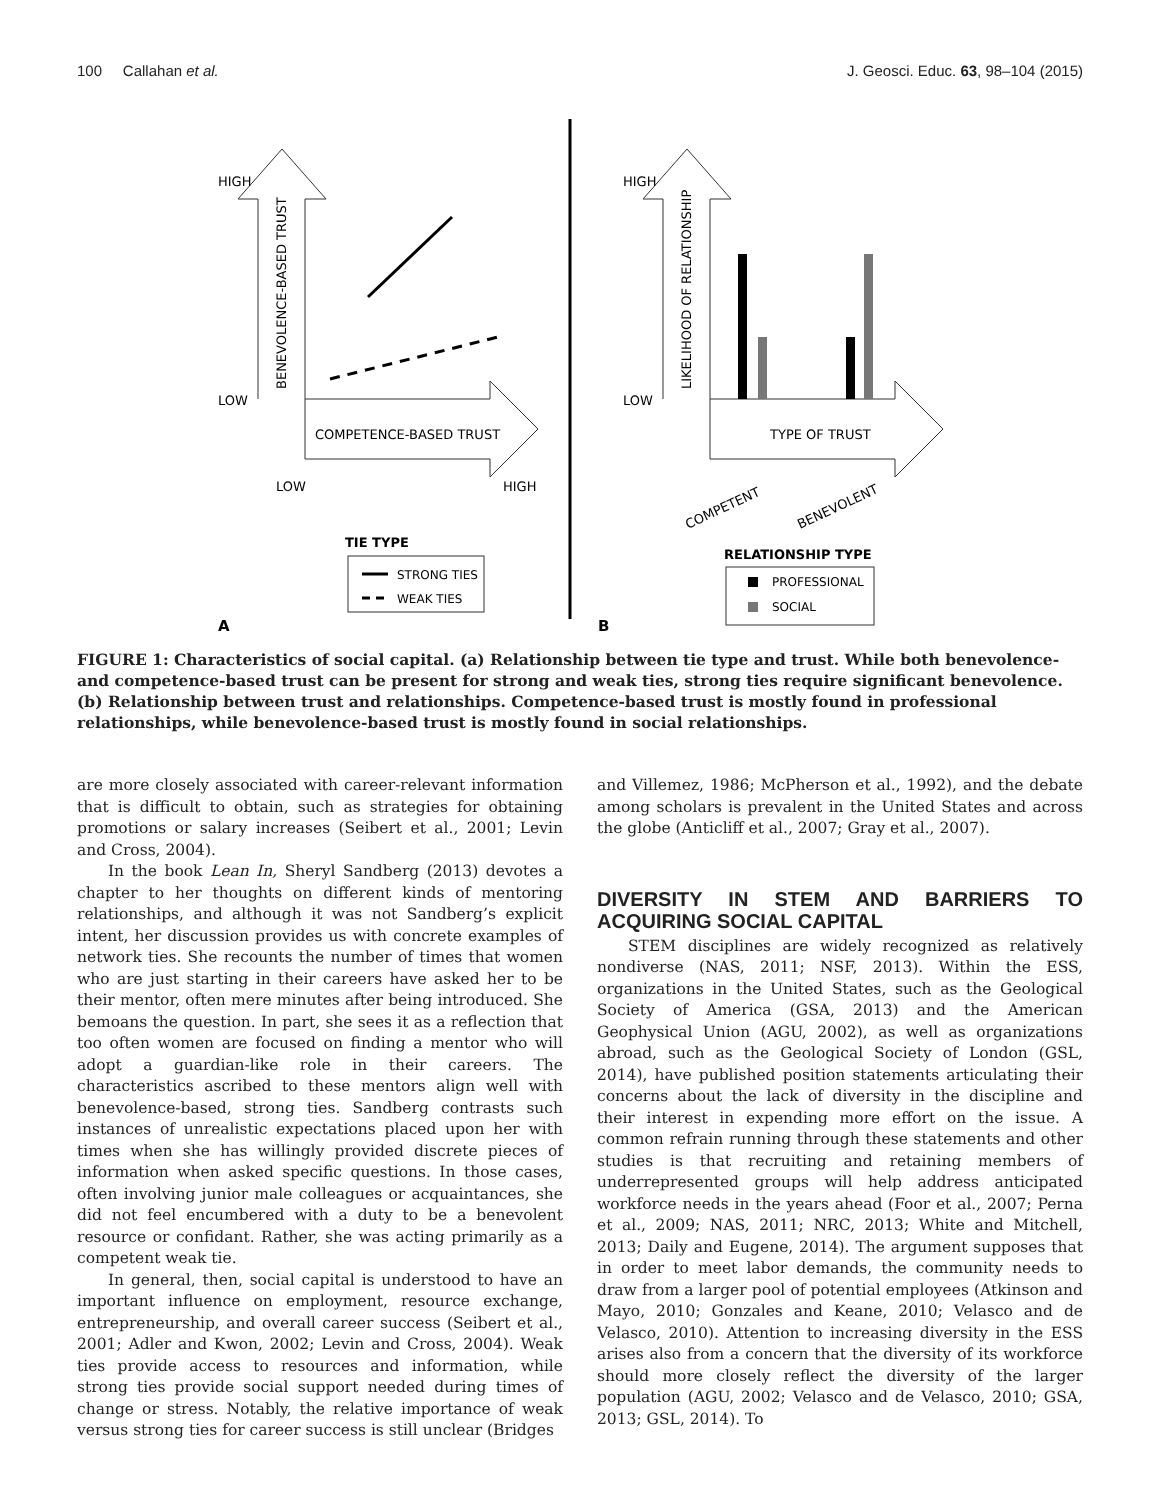100 Callahan et al. J. Geosci. Educ. 63, 98–104 (2015)
HIGH
LOW
BENEVOLENCE-BASED TRUST
COMPETENCE-BASED TRUST
LOW
HIGH
TIE TYPE
STRONG TIES
WEAK TIES
A
HIGH
LOW
LIKELIHOOD OF RELATIONSHIP
TYPE OF TRUST
COMPETENT
BENEVOLENT
RELATIONSHIP TYPE
PROFESSIONAL
SOCIAL
B
FIGURE 1: Characteristics of social capital. (a) Relationship between tie type and trust. While both benevolence- and competence-based trust can be present for strong and weak ties, strong ties require significant benevolence. (b) Relationship between trust and relationships. Competence-based trust is mostly found in professional relationships, while benevolence-based trust is mostly found in social relationships.
are more closely associated with career-relevant information that is difficult to obtain, such as strategies for obtaining promotions or salary increases (Seibert et al., 2001; Levin and Cross, 2004).
In the book Lean In, Sheryl Sandberg (2013) devotes a chapter to her thoughts on different kinds of mentoring relationships, and although it was not Sandberg’s explicit intent, her discussion provides us with concrete examples of network ties. She recounts the number of times that women who are just starting in their careers have asked her to be their mentor, often mere minutes after being introduced. She bemoans the question. In part, she sees it as a reflection that too often women are focused on finding a mentor who will adopt a guardian-like role in their careers. The characteristics ascribed to these mentors align well with benevolence-based, strong ties. Sandberg contrasts such instances of unrealistic expectations placed upon her with times when she has willingly provided discrete pieces of information when asked specific questions. In those cases, often involving junior male colleagues or acquaintances, she did not feel encumbered with a duty to be a benevolent resource or confidant. Rather, she was acting primarily as a competent weak tie.
In general, then, social capital is understood to have an important influence on employment, resource exchange, entrepreneurship, and overall career success (Seibert et al., 2001; Adler and Kwon, 2002; Levin and Cross, 2004). Weak ties provide access to resources and information, while strong ties provide social support needed during times of change or stress. Notably, the relative importance of weak versus strong ties for career success is still unclear (Bridges
and Villemez, 1986; McPherson et al., 1992), and the debate among scholars is prevalent in the United States and across the globe (Anticliff et al., 2007; Gray et al., 2007).
DIVERSITY IN STEM AND BARRIERS TO ACQUIRING SOCIAL CAPITAL
STEM disciplines are widely recognized as relatively nondiverse (NAS, 2011; NSF, 2013). Within the ESS, organizations in the United States, such as the Geological Society of America (GSA, 2013) and the American Geophysical Union (AGU, 2002), as well as organizations abroad, such as the Geological Society of London (GSL, 2014), have published position statements articulating their concerns about the lack of diversity in the discipline and their interest in expending more effort on the issue. A common refrain running through these statements and other studies is that recruiting and retaining members of underrepresented groups will help address anticipated workforce needs in the years ahead (Foor et al., 2007; Perna et al., 2009; NAS, 2011; NRC, 2013; White and Mitchell, 2013; Daily and Eugene, 2014). The argument supposes that in order to meet labor demands, the community needs to draw from a larger pool of potential employees (Atkinson and Mayo, 2010; Gonzales and Keane, 2010; Velasco and de Velasco, 2010). Attention to increasing diversity in the ESS arises also from a concern that the diversity of its workforce should more closely reflect the diversity of the larger population (AGU, 2002; Velasco and de Velasco, 2010; GSA, 2013; GSL, 2014). To